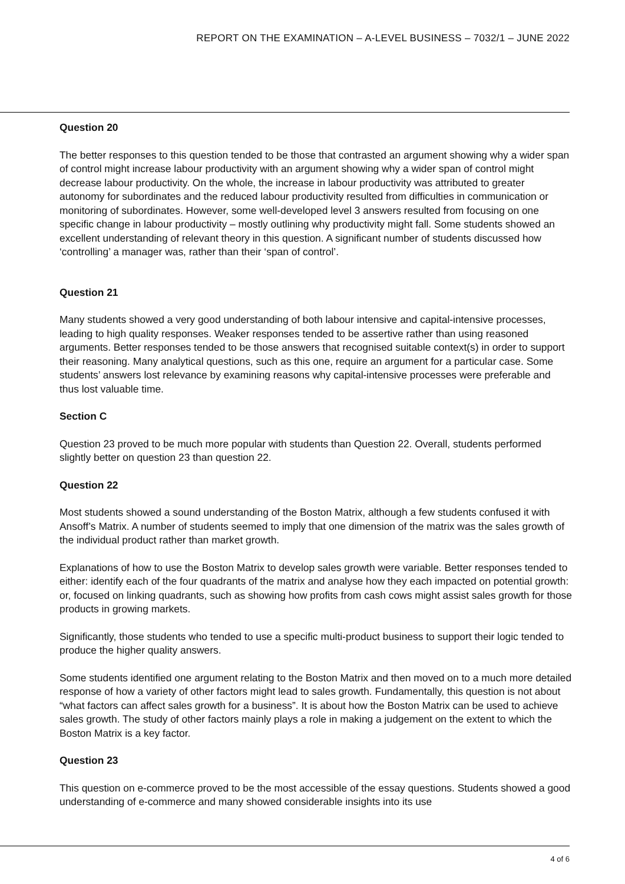REPORT ON THE EXAMINATION – A-LEVEL BUSINESS – 7032/1 – JUNE 2022
Question 20
The better responses to this question tended to be those that contrasted an argument showing why a wider span of control might increase labour productivity with an argument showing why a wider span of control might decrease labour productivity. On the whole, the increase in labour productivity was attributed to greater autonomy for subordinates and the reduced labour productivity resulted from difficulties in communication or monitoring of subordinates. However, some well-developed level 3 answers resulted from focusing on one specific change in labour productivity – mostly outlining why productivity might fall. Some students showed an excellent understanding of relevant theory in this question. A significant number of students discussed how ‘controlling’ a manager was, rather than their ‘span of control’.
Question 21
Many students showed a very good understanding of both labour intensive and capital-intensive processes, leading to high quality responses. Weaker responses tended to be assertive rather than using reasoned arguments. Better responses tended to be those answers that recognised suitable context(s) in order to support their reasoning. Many analytical questions, such as this one, require an argument for a particular case. Some students’ answers lost relevance by examining reasons why capital-intensive processes were preferable and thus lost valuable time.
Section C
Question 23 proved to be much more popular with students than Question 22. Overall, students performed slightly better on question 23 than question 22.
Question 22
Most students showed a sound understanding of the Boston Matrix, although a few students confused it with Ansoff’s Matrix. A number of students seemed to imply that one dimension of the matrix was the sales growth of the individual product rather than market growth.
Explanations of how to use the Boston Matrix to develop sales growth were variable. Better responses tended to either: identify each of the four quadrants of the matrix and analyse how they each impacted on potential growth: or, focused on linking quadrants, such as showing how profits from cash cows might assist sales growth for those products in growing markets.
Significantly, those students who tended to use a specific multi-product business to support their logic tended to produce the higher quality answers.
Some students identified one argument relating to the Boston Matrix and then moved on to a much more detailed response of how a variety of other factors might lead to sales growth. Fundamentally, this question is not about “what factors can affect sales growth for a business”. It is about how the Boston Matrix can be used to achieve sales growth. The study of other factors mainly plays a role in making a judgement on the extent to which the Boston Matrix is a key factor.
Question 23
This question on e-commerce proved to be the most accessible of the essay questions. Students showed a good understanding of e-commerce and many showed considerable insights into its use
4 of 6